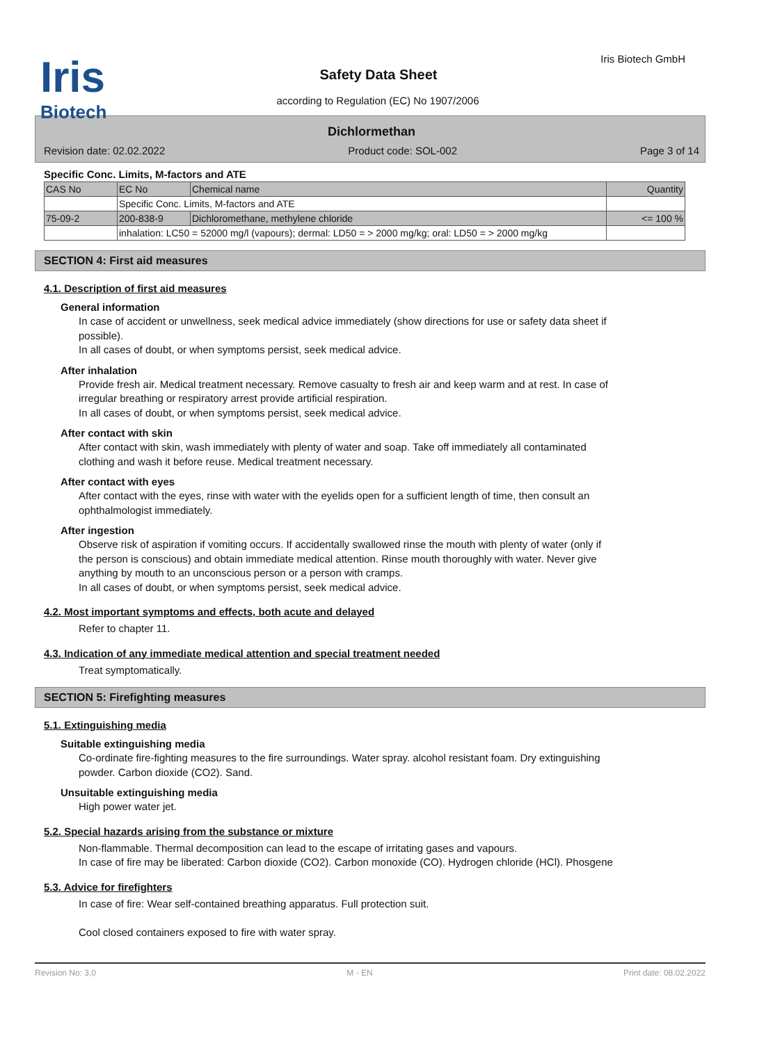Iris
Biotech
Iris Biotech GmbH
Safety Data Sheet
according to Regulation (EC) No 1907/2006
Dichlormethan
Revision date: 02.02.2022 Product code: SOL-002 Page 3 of 14
Specific Conc. Limits, M-factors and ATE
| CAS No | EC No | Chemical name | Quantity |
| | Specific Conc. Limits, M-factors and ATE | | |
| 75-09-2 | 200-838-9 | Dichloromethane, methylene chloride | <= 100 % |
| | inhalation: LC50 = 52000 mg/l (vapours); dermal: LD50 = > 2000 mg/kg; oral: LD50 = > 2000 mg/kg | | |
SECTION 4: First aid measures
4.1. Description of first aid measures
General information
In case of accident or unwellness, seek medical advice immediately (show directions for use or safety data sheet if possible).
In all cases of doubt, or when symptoms persist, seek medical advice.
After inhalation
Provide fresh air. Medical treatment necessary. Remove casualty to fresh air and keep warm and at rest. In case of irregular breathing or respiratory arrest provide artificial respiration.
In all cases of doubt, or when symptoms persist, seek medical advice.
After contact with skin
After contact with skin, wash immediately with plenty of water and soap. Take off immediately all contaminated clothing and wash it before reuse. Medical treatment necessary.
After contact with eyes
After contact with the eyes, rinse with water with the eyelids open for a sufficient length of time, then consult an ophthalmologist immediately.
After ingestion
Observe risk of aspiration if vomiting occurs. If accidentally swallowed rinse the mouth with plenty of water (only if the person is conscious) and obtain immediate medical attention. Rinse mouth thoroughly with water. Never give anything by mouth to an unconscious person or a person with cramps.
In all cases of doubt, or when symptoms persist, seek medical advice.
4.2. Most important symptoms and effects, both acute and delayed
Refer to chapter 11.
4.3. Indication of any immediate medical attention and special treatment needed
Treat symptomatically.
SECTION 5: Firefighting measures
5.1. Extinguishing media
Suitable extinguishing media
Co-ordinate fire-fighting measures to the fire surroundings. Water spray. alcohol resistant foam. Dry extinguishing powder. Carbon dioxide (CO2). Sand.
Unsuitable extinguishing media
High power water jet.
5.2. Special hazards arising from the substance or mixture
Non-flammable. Thermal decomposition can lead to the escape of irritating gases and vapours.
In case of fire may be liberated: Carbon dioxide (CO2). Carbon monoxide (CO). Hydrogen chloride (HCl). Phosgene
5.3. Advice for firefighters
In case of fire: Wear self-contained breathing apparatus. Full protection suit.
Cool closed containers exposed to fire with water spray.
Revision No: 3,0 M - EN Print date: 08.02.2022